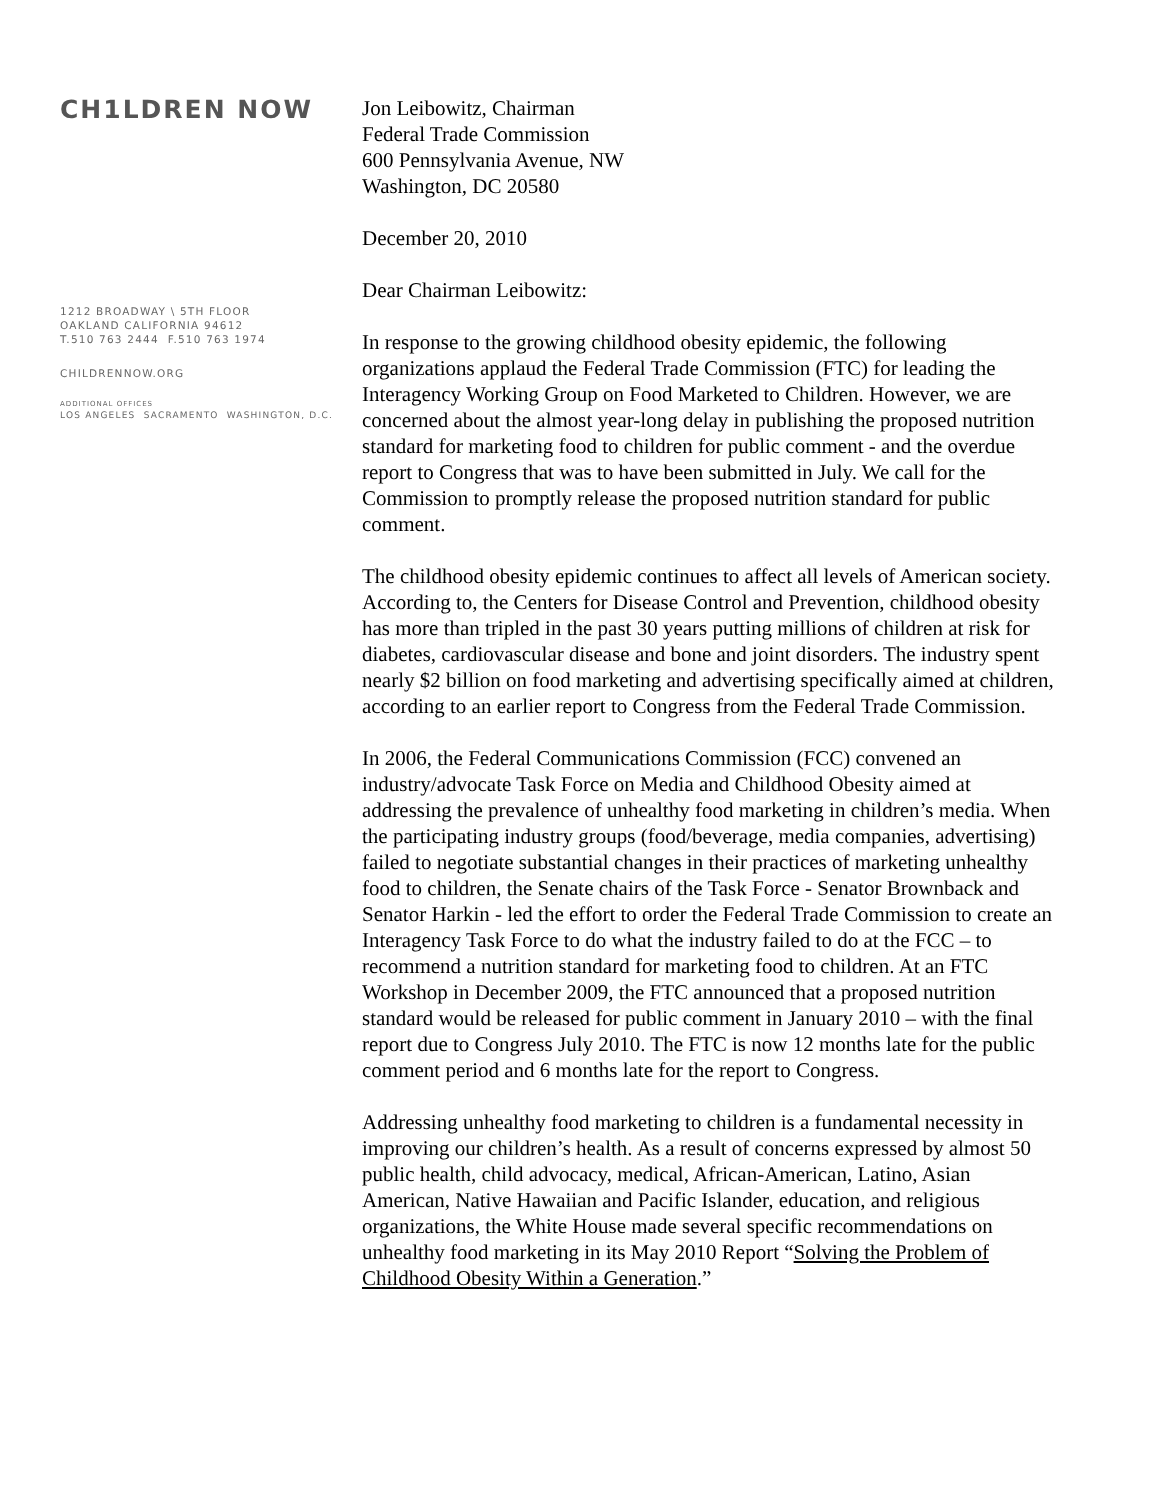CH1LDREN NOW
1212 BROADWAY \ 5TH FLOOR
OAKLAND CALIFORNIA 94612
T.510 763 2444 F.510 763 1974
CHILDRENNOW.ORG
ADDITIONAL OFFICES
LOS ANGELES SACRAMENTO WASHINGTON, D.C.
Jon Leibowitz, Chairman
Federal Trade Commission
600 Pennsylvania Avenue, NW
Washington, DC 20580
December 20, 2010
Dear Chairman Leibowitz:
In response to the growing childhood obesity epidemic, the following organizations applaud the Federal Trade Commission (FTC) for leading the Interagency Working Group on Food Marketed to Children. However, we are concerned about the almost year-long delay in publishing the proposed nutrition standard for marketing food to children for public comment - and the overdue report to Congress that was to have been submitted in July. We call for the Commission to promptly release the proposed nutrition standard for public comment.
The childhood obesity epidemic continues to affect all levels of American society. According to, the Centers for Disease Control and Prevention, childhood obesity has more than tripled in the past 30 years putting millions of children at risk for diabetes, cardiovascular disease and bone and joint disorders. The industry spent nearly $2 billion on food marketing and advertising specifically aimed at children, according to an earlier report to Congress from the Federal Trade Commission.
In 2006, the Federal Communications Commission (FCC) convened an industry/advocate Task Force on Media and Childhood Obesity aimed at addressing the prevalence of unhealthy food marketing in children’s media. When the participating industry groups (food/beverage, media companies, advertising) failed to negotiate substantial changes in their practices of marketing unhealthy food to children, the Senate chairs of the Task Force - Senator Brownback and Senator Harkin - led the effort to order the Federal Trade Commission to create an Interagency Task Force to do what the industry failed to do at the FCC – to recommend a nutrition standard for marketing food to children. At an FTC Workshop in December 2009, the FTC announced that a proposed nutrition standard would be released for public comment in January 2010 – with the final report due to Congress July 2010. The FTC is now 12 months late for the public comment period and 6 months late for the report to Congress.
Addressing unhealthy food marketing to children is a fundamental necessity in improving our children’s health. As a result of concerns expressed by almost 50 public health, child advocacy, medical, African-American, Latino, Asian American, Native Hawaiian and Pacific Islander, education, and religious organizations, the White House made several specific recommendations on unhealthy food marketing in its May 2010 Report “Solving the Problem of Childhood Obesity Within a Generation.”